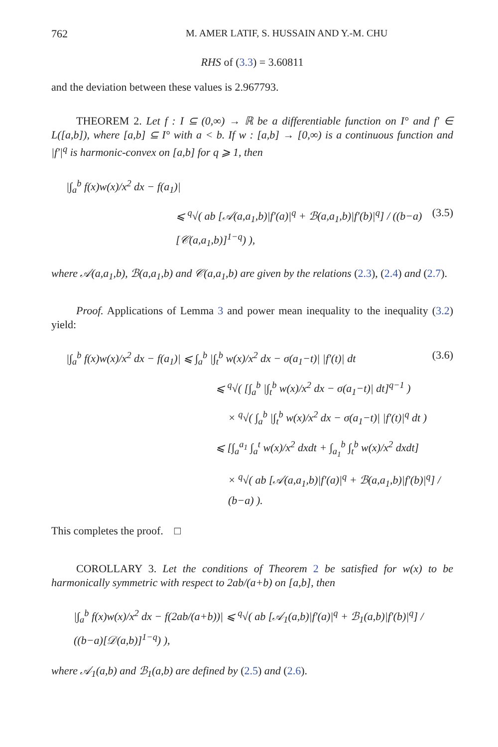762 M. AMER LATIF, S. HUSSAIN AND Y.-M. CHU
RHS of (3.3) = 3.60811
and the deviation between these values is 2.967793.
THEOREM 2. Let f : I ⊆ (0,∞) → ℝ be a differentiable function on I° and f′ ∈ L([a,b]), where [a,b] ⊆ I° with a < b. If w : [a,b] → [0,∞) is a continuous function and |f′|<sup>q</sup> is harmonic-convex on [a,b] for q ⩾ 1, then
|∫<sub>a</sub><sup>b</sup> f(x)w(x)/x<sup>2</sup> dx − f(a<sub>1</sub>)|
⩽ <sup>q</sup>√( ab [𝒜(a,a<sub>1</sub>,b)|f′(a)|<sup>q</sup> + ℬ(a,a<sub>1</sub>,b)|f′(b)|<sup>q</sup>] / ((b−a)[𝒞(a,a<sub>1</sub>,b)]<sup>1−q</sup>) ), (3.5)
where 𝒜(a,a<sub>1</sub>,b), ℬ(a,a<sub>1</sub>,b) and 𝒞(a,a<sub>1</sub>,b) are given by the relations (2.3), (2.4) and (2.7).
Proof. Applications of Lemma 3 and power mean inequality to the inequality (3.2) yield:
|∫<sub>a</sub><sup>b</sup> f(x)w(x)/x<sup>2</sup> dx − f(a<sub>1</sub>)| ⩽ ∫<sub>a</sub><sup>b</sup> |∫<sub>t</sub><sup>b</sup> w(x)/x<sup>2</sup> dx − σ(a<sub>1</sub>−t)| |f′(t)| dt (3.6)
⩽ <sup>q</sup>√( [∫<sub>a</sub><sup>b</sup> |∫<sub>t</sub><sup>b</sup> w(x)/x<sup>2</sup> dx − σ(a<sub>1</sub>−t)| dt]<sup>q−1</sup> )
× <sup>q</sup>√( ∫<sub>a</sub><sup>b</sup> |∫<sub>t</sub><sup>b</sup> w(x)/x<sup>2</sup> dx − σ(a<sub>1</sub>−t)| |f′(t)|<sup>q</sup> dt )
⩽ [∫<sub>a</sub><sup>a<sub>1</sub></sup> ∫<sub>a</sub><sup>t</sup> w(x)/x<sup>2</sup> dxdt + ∫<sub>a<sub>1</sub></sub><sup>b</sup> ∫<sub>t</sub><sup>b</sup> w(x)/x<sup>2</sup> dxdt]
× <sup>q</sup>√( ab [𝒜(a,a<sub>1</sub>,b)|f′(a)|<sup>q</sup> + ℬ(a,a<sub>1</sub>,b)|f′(b)|<sup>q</sup>] / (b−a) ).
This completes the proof. □
COROLLARY 3. Let the conditions of Theorem 2 be satisfied for w(x) to be harmonically symmetric with respect to 2ab/(a+b) on [a,b], then
|∫<sub>a</sub><sup>b</sup> f(x)w(x)/x<sup>2</sup> dx − f(2ab/(a+b))| ⩽ <sup>q</sup>√( ab [𝒜<sub>1</sub>(a,b)|f′(a)|<sup>q</sup> + ℬ<sub>1</sub>(a,b)|f′(b)|<sup>q</sup>] / ((b−a)[𝒟(a,b)]<sup>1−q</sup>) ),
where 𝒜<sub>1</sub>(a,b) and ℬ<sub>1</sub>(a,b) are defined by (2.5) and (2.6).